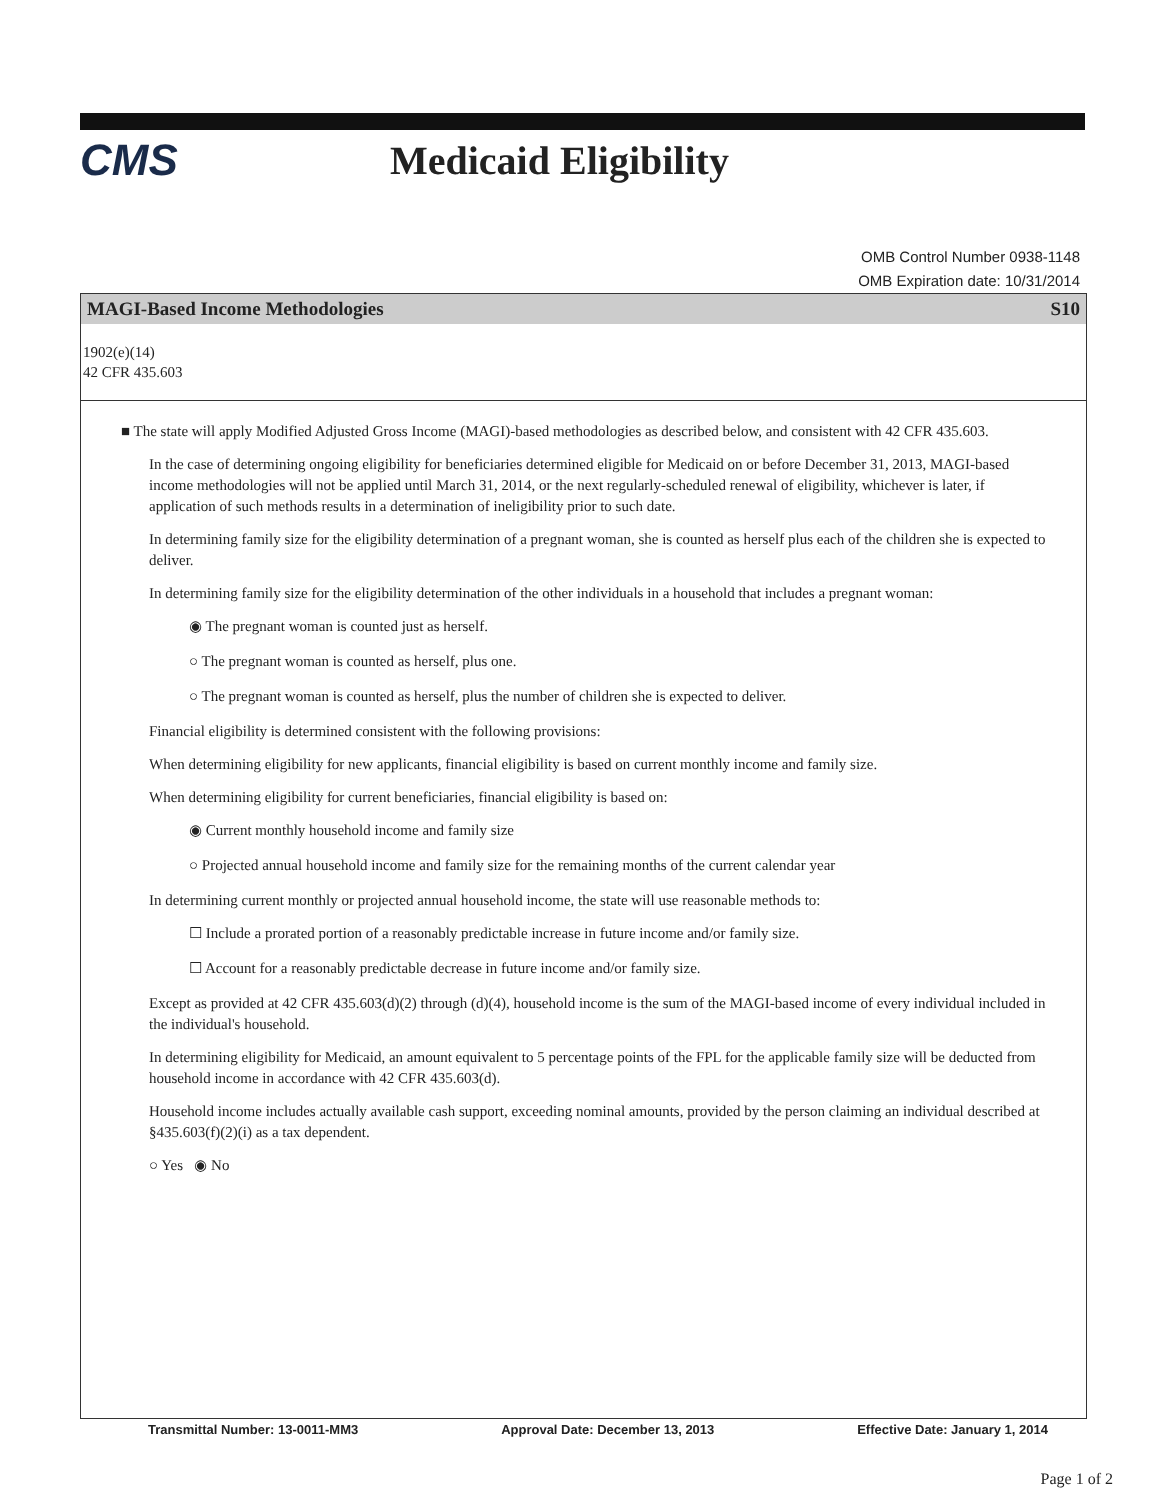CMS Medicaid Eligibility
OMB Control Number 0938-1148
OMB Expiration date: 10/31/2014
MAGI-Based Income Methodologies S10
1902(e)(14)
42 CFR 435.603
■ The state will apply Modified Adjusted Gross Income (MAGI)-based methodologies as described below, and consistent with 42 CFR 435.603.
In the case of determining ongoing eligibility for beneficiaries determined eligible for Medicaid on or before December 31, 2013, MAGI-based income methodologies will not be applied until March 31, 2014, or the next regularly-scheduled renewal of eligibility, whichever is later, if application of such methods results in a determination of ineligibility prior to such date.
In determining family size for the eligibility determination of a pregnant woman, she is counted as herself plus each of the children she is expected to deliver.
In determining family size for the eligibility determination of the other individuals in a household that includes a pregnant woman:
◉ The pregnant woman is counted just as herself.
○ The pregnant woman is counted as herself, plus one.
○ The pregnant woman is counted as herself, plus the number of children she is expected to deliver.
Financial eligibility is determined consistent with the following provisions:
When determining eligibility for new applicants, financial eligibility is based on current monthly income and family size.
When determining eligibility for current beneficiaries, financial eligibility is based on:
◉ Current monthly household income and family size
○ Projected annual household income and family size for the remaining months of the current calendar year
In determining current monthly or projected annual household income, the state will use reasonable methods to:
☐ Include a prorated portion of a reasonably predictable increase in future income and/or family size.
☐ Account for a reasonably predictable decrease in future income and/or family size.
Except as provided at 42 CFR 435.603(d)(2) through (d)(4), household income is the sum of the MAGI-based income of every individual included in the individual's household.
In determining eligibility for Medicaid, an amount equivalent to 5 percentage points of the FPL for the applicable family size will be deducted from household income in accordance with 42 CFR 435.603(d).
Household income includes actually available cash support, exceeding nominal amounts, provided by the person claiming an individual described at §435.603(f)(2)(i) as a tax dependent.
○ Yes ◉ No
Transmittal Number: 13-0011-MM3 Approval Date: December 13, 2013 Effective Date: January 1, 2014
Page 1 of 2